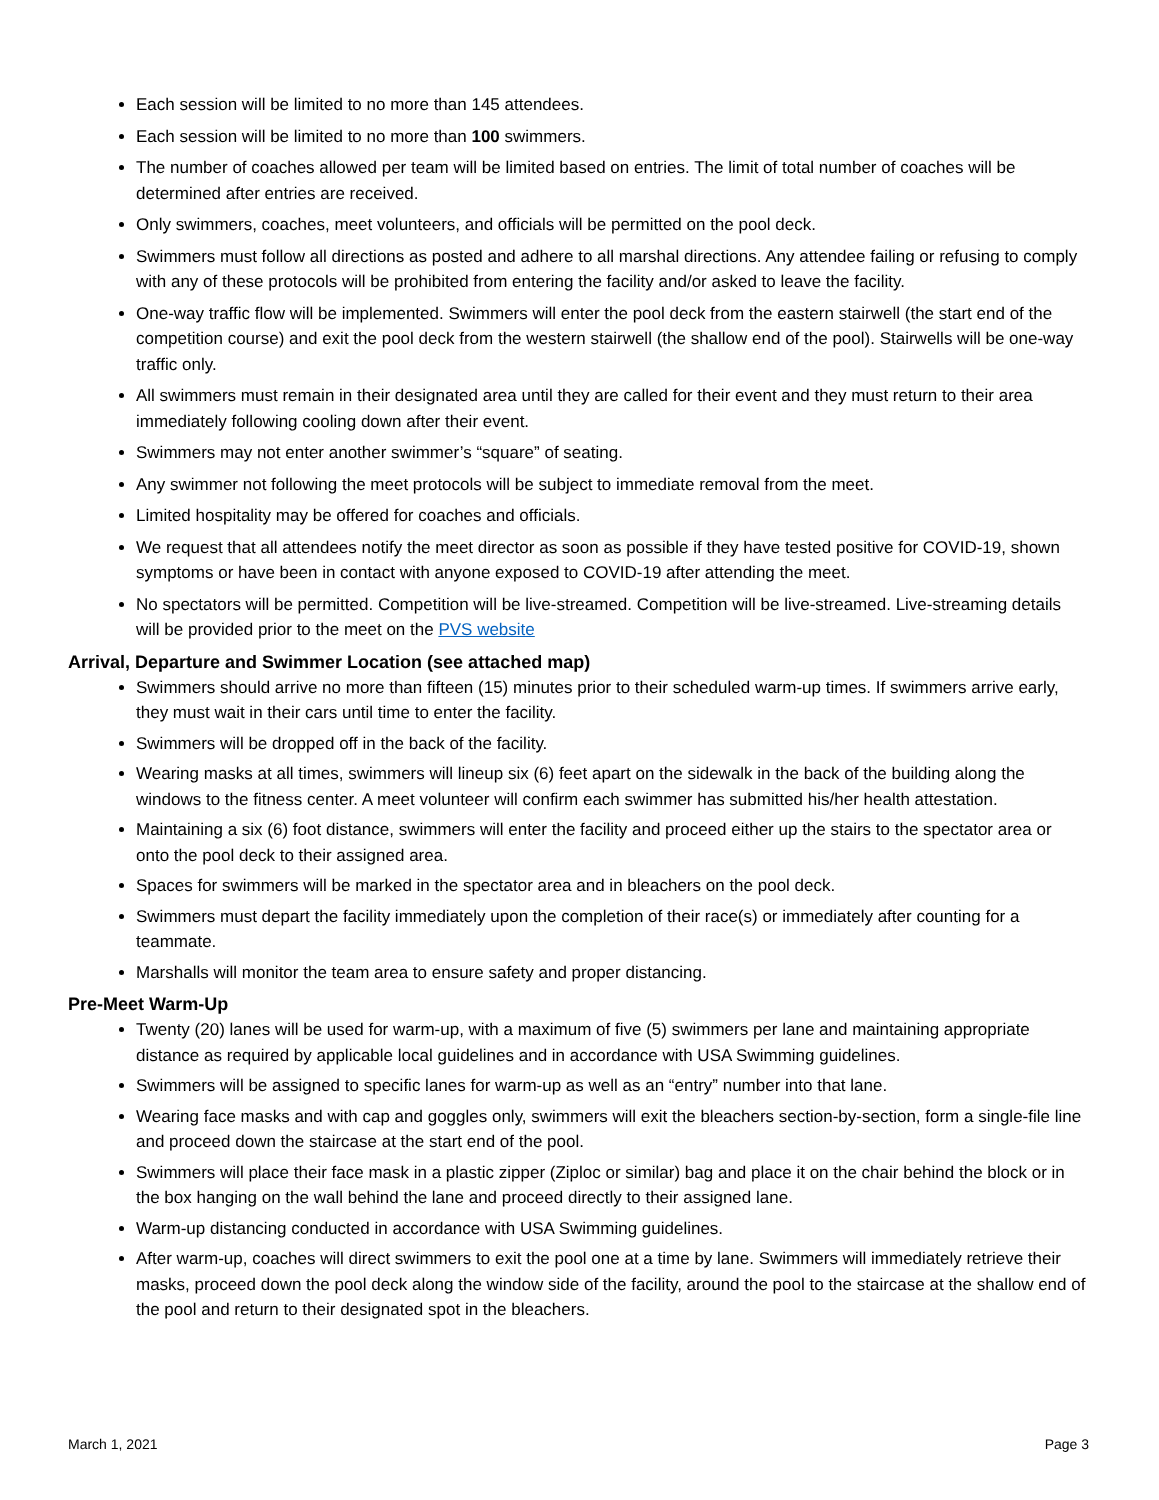Each session will be limited to no more than 145 attendees.
Each session will be limited to no more than 100 swimmers.
The number of coaches allowed per team will be limited based on entries. The limit of total number of coaches will be determined after entries are received.
Only swimmers, coaches, meet volunteers, and officials will be permitted on the pool deck.
Swimmers must follow all directions as posted and adhere to all marshal directions. Any attendee failing or refusing to comply with any of these protocols will be prohibited from entering the facility and/or asked to leave the facility.
One-way traffic flow will be implemented. Swimmers will enter the pool deck from the eastern stairwell (the start end of the competition course) and exit the pool deck from the western stairwell (the shallow end of the pool). Stairwells will be one-way traffic only.
All swimmers must remain in their designated area until they are called for their event and they must return to their area immediately following cooling down after their event.
Swimmers may not enter another swimmer’s “square” of seating.
Any swimmer not following the meet protocols will be subject to immediate removal from the meet.
Limited hospitality may be offered for coaches and officials.
We request that all attendees notify the meet director as soon as possible if they have tested positive for COVID-19, shown symptoms or have been in contact with anyone exposed to COVID-19 after attending the meet.
No spectators will be permitted. Competition will be live-streamed. Competition will be live-streamed. Live-streaming details will be provided prior to the meet on the PVS website
Arrival, Departure and Swimmer Location (see attached map)
Swimmers should arrive no more than fifteen (15) minutes prior to their scheduled warm-up times. If swimmers arrive early, they must wait in their cars until time to enter the facility.
Swimmers will be dropped off in the back of the facility.
Wearing masks at all times, swimmers will lineup six (6) feet apart on the sidewalk in the back of the building along the windows to the fitness center. A meet volunteer will confirm each swimmer has submitted his/her health attestation.
Maintaining a six (6) foot distance, swimmers will enter the facility and proceed either up the stairs to the spectator area or onto the pool deck to their assigned area.
Spaces for swimmers will be marked in the spectator area and in bleachers on the pool deck.
Swimmers must depart the facility immediately upon the completion of their race(s) or immediately after counting for a teammate.
Marshalls will monitor the team area to ensure safety and proper distancing.
Pre-Meet Warm-Up
Twenty (20) lanes will be used for warm-up, with a maximum of five (5) swimmers per lane and maintaining appropriate distance as required by applicable local guidelines and in accordance with USA Swimming guidelines.
Swimmers will be assigned to specific lanes for warm-up as well as an “entry” number into that lane.
Wearing face masks and with cap and goggles only, swimmers will exit the bleachers section-by-section, form a single-file line and proceed down the staircase at the start end of the pool.
Swimmers will place their face mask in a plastic zipper (Ziploc or similar) bag and place it on the chair behind the block or in the box hanging on the wall behind the lane and proceed directly to their assigned lane.
Warm-up distancing conducted in accordance with USA Swimming guidelines.
After warm-up, coaches will direct swimmers to exit the pool one at a time by lane. Swimmers will immediately retrieve their masks, proceed down the pool deck along the window side of the facility, around the pool to the staircase at the shallow end of the pool and return to their designated spot in the bleachers.
March 1, 2021 Page 3